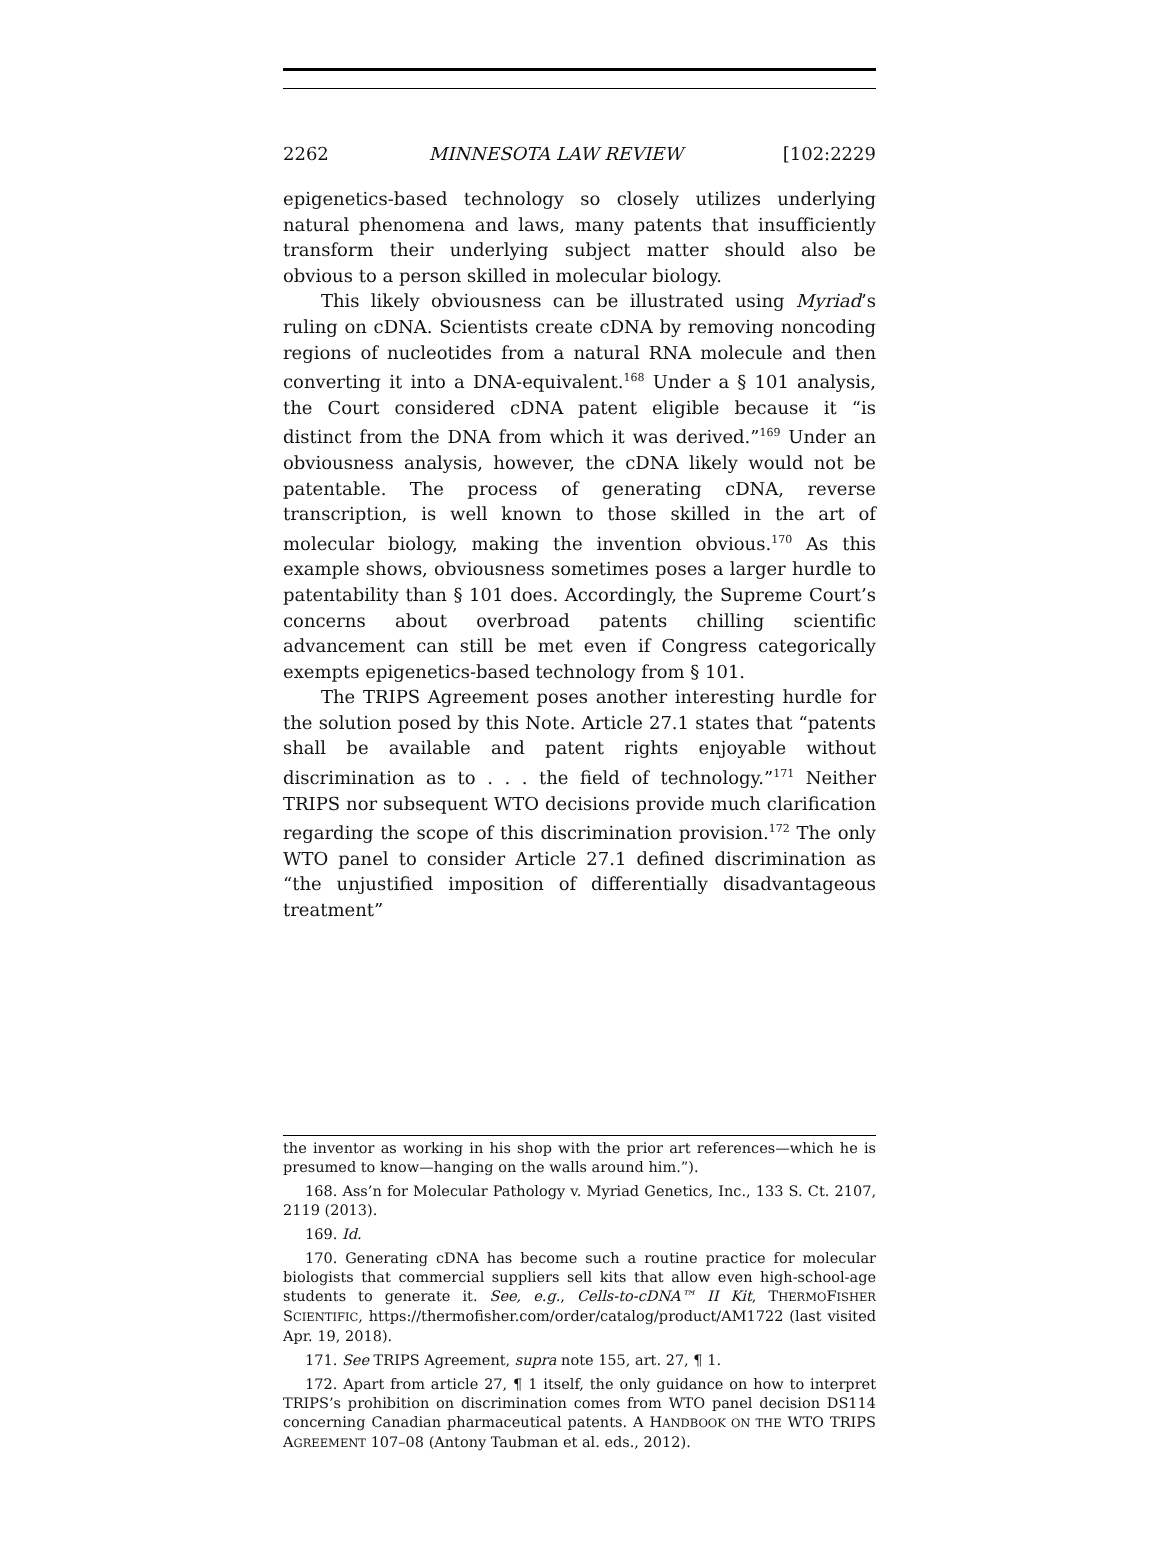2262 MINNESOTA LAW REVIEW [102:2229
epigenetics-based technology so closely utilizes underlying natural phenomena and laws, many patents that insufficiently transform their underlying subject matter should also be obvious to a person skilled in molecular biology.
This likely obviousness can be illustrated using Myriad’s ruling on cDNA. Scientists create cDNA by removing noncoding regions of nucleotides from a natural RNA molecule and then converting it into a DNA-equivalent.<sup>168</sup> Under a § 101 analysis, the Court considered cDNA patent eligible because it “is distinct from the DNA from which it was derived.”<sup>169</sup> Under an obviousness analysis, however, the cDNA likely would not be patentable. The process of generating cDNA, reverse transcription, is well known to those skilled in the art of molecular biology, making the invention obvious.<sup>170</sup> As this example shows, obviousness sometimes poses a larger hurdle to patentability than § 101 does. Accordingly, the Supreme Court’s concerns about overbroad patents chilling scientific advancement can still be met even if Congress categorically exempts epigenetics-based technology from § 101.
The TRIPS Agreement poses another interesting hurdle for the solution posed by this Note. Article 27.1 states that “patents shall be available and patent rights enjoyable without discrimination as to . . . the field of technology.”<sup>171</sup> Neither TRIPS nor subsequent WTO decisions provide much clarification regarding the scope of this discrimination provision.<sup>172</sup> The only WTO panel to consider Article 27.1 defined discrimination as “the unjustified imposition of differentially disadvantageous treatment”
the inventor as working in his shop with the prior art references—which he is presumed to know—hanging on the walls around him.”).
168. Ass’n for Molecular Pathology v. Myriad Genetics, Inc., 133 S. Ct. 2107, 2119 (2013).
169. Id.
170. Generating cDNA has become such a routine practice for molecular biologists that commercial suppliers sell kits that allow even high-school-age students to generate it. See, e.g., Cells-to-cDNA™ II Kit, THERMOFISHER SCIENTIFIC, https://thermofisher.com/order/catalog/product/AM1722 (last visited Apr. 19, 2018).
171. See TRIPS Agreement, supra note 155, art. 27, ¶ 1.
172. Apart from article 27, ¶ 1 itself, the only guidance on how to interpret TRIPS’s prohibition on discrimination comes from WTO panel decision DS114 concerning Canadian pharmaceutical patents. A HANDBOOK ON THE WTO TRIPS AGREEMENT 107–08 (Antony Taubman et al. eds., 2012).